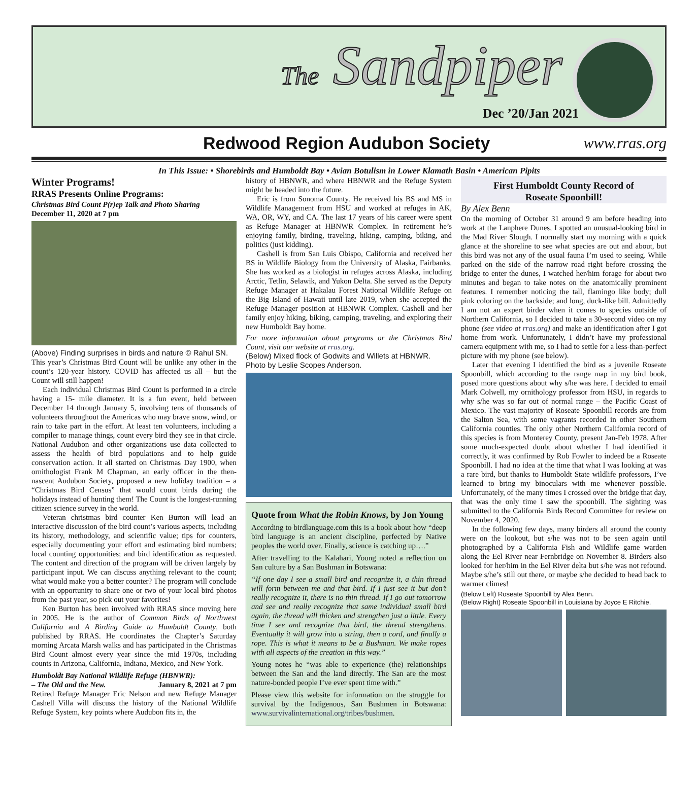The Sandpiper
Dec ’20/Jan 2021
Redwood Region Audubon Society www.rras.org
In This Issue: • Shorebirds and Humboldt Bay • Avian Botulism in Lower Klamath Basin • American Pipits
Winter Programs!
RRAS Presents Online Programs:
Christmas Bird Count P(r)ep Talk and Photo Sharing
December 11, 2020 at 7 pm
(Above) Finding surprises in birds and nature © Rahul SN.
This year’s Christmas Bird Count will be unlike any other in the count’s 120-year history. COVID has affected us all – but the Count will still happen!
Each individual Christmas Bird Count is performed in a circle having a 15- mile diameter. It is a fun event, held between December 14 through January 5, involving tens of thousands of volunteers throughout the Americas who may brave snow, wind, or rain to take part in the effort. At least ten volunteers, including a compiler to manage things, count every bird they see in that circle. National Audubon and other organizations use data collected to assess the health of bird populations and to help guide conservation action. It all started on Christmas Day 1900, when ornithologist Frank M Chapman, an early officer in the then-nascent Audubon Society, proposed a new holiday tradition – a “Christmas Bird Census” that would count birds during the holidays instead of hunting them! The Count is the longest-running citizen science survey in the world.
Veteran christmas bird counter Ken Burton will lead an interactive discussion of the bird count’s various aspects, including its history, methodology, and scientific value; tips for counters, especially documenting your effort and estimating bird numbers; local counting opportunities; and bird identification as requested. The content and direction of the program will be driven largely by participant input. We can discuss anything relevant to the count; what would make you a better counter? The program will conclude with an opportunity to share one or two of your local bird photos from the past year, so pick out your favorites!
Ken Burton has been involved with RRAS since moving here in 2005. He is the author of Common Birds of Northwest California and A Birding Guide to Humboldt County, both published by RRAS. He coordinates the Chapter’s Saturday morning Arcata Marsh walks and has participated in the Christmas Bird Count almost every year since the mid 1970s, including counts in Arizona, California, Indiana, Mexico, and New York.
Humboldt Bay National Wildlife Refuge (HBNWR):
– The Old and the New. January 8, 2021 at 7 pm
Retired Refuge Manager Eric Nelson and new Refuge Manager Cashell Villa will discuss the history of the National Wildlife Refuge System, key points where Audubon fits in, the
history of HBNWR, and where HBNWR and the Refuge System might be headed into the future.
Eric is from Sonoma County. He received his BS and MS in Wildlife Management from HSU and worked at refuges in AK, WA, OR, WY, and CA. The last 17 years of his career were spent as Refuge Manager at HBNWR Complex. In retirement he’s enjoying family, birding, traveling, hiking, camping, biking, and politics (just kidding).
Cashell is from San Luis Obispo, California and received her BS in Wildlife Biology from the University of Alaska, Fairbanks. She has worked as a biologist in refuges across Alaska, including Arctic, Tetlin, Selawik, and Yukon Delta. She served as the Deputy Refuge Manager at Hakalau Forest National Wildlife Refuge on the Big Island of Hawaii until late 2019, when she accepted the Refuge Manager position at HBNWR Complex. Cashell and her family enjoy hiking, biking, camping, traveling, and exploring their new Humboldt Bay home.
For more information about programs or the Christmas Bird Count, visit our website at rras.org.
(Below) Mixed flock of Godwits and Willets at HBNWR. Photo by Leslie Scopes Anderson.
Quote from What the Robin Knows, by Jon Young
According to birdlanguage.com this is a book about how “deep bird language is an ancient discipline, perfected by Native peoples the world over. Finally, science is catching up….”
After travelling to the Kalahari, Young noted a reflection on San culture by a San Bushman in Botswana:
“If one day I see a small bird and recognize it, a thin thread will form between me and that bird. If I just see it but don’t really recognize it, there is no thin thread. If I go out tomorrow and see and really recognize that same individual small bird again, the thread will thicken and strengthen just a little. Every time I see and recognize that bird, the thread strengthens. Eventually it will grow into a string, then a cord, and finally a rope. This is what it means to be a Bushman. We make ropes with all aspects of the creation in this way.”
Young notes he “was able to experience (the) relationships between the San and the land directly. The San are the most nature-bonded people I’ve ever spent time with.”
Please view this website for information on the struggle for survival by the Indigenous, San Bushmen in Botswana: www.survivalinternational.org/tribes/bushmen.
First Humboldt County Record of
Roseate Spoonbill!
By Alex Benn
On the morning of October 31 around 9 am before heading into work at the Lanphere Dunes, I spotted an unusual-looking bird in the Mad River Slough. I normally start my morning with a quick glance at the shoreline to see what species are out and about, but this bird was not any of the usual fauna I’m used to seeing. While parked on the side of the narrow road right before crossing the bridge to enter the dunes, I watched her/him forage for about two minutes and began to take notes on the anatomically prominent features. I remember noticing the tall, flamingo like body; dull pink coloring on the backside; and long, duck-like bill. Admittedly I am not an expert birder when it comes to species outside of Northern California, so I decided to take a 30-second video on my phone (see video at rras.org) and make an identification after I got home from work. Unfortunately, I didn’t have my professional camera equipment with me, so I had to settle for a less-than-perfect picture with my phone (see below).
Later that evening I identified the bird as a juvenile Roseate Spoonbill, which according to the range map in my bird book, posed more questions about why s/he was here. I decided to email Mark Colwell, my ornithology professor from HSU, in regards to why s/he was so far out of normal range – the Pacific Coast of Mexico. The vast majority of Roseate Spoonbill records are from the Salton Sea, with some vagrants recorded in other Southern California counties. The only other Northern California record of this species is from Monterey County, present Jan-Feb 1978. After some much-expected doubt about whether I had identified it correctly, it was confirmed by Rob Fowler to indeed be a Roseate Spoonbill. I had no idea at the time that what I was looking at was a rare bird, but thanks to Humboldt State wildlife professors, I’ve learned to bring my binoculars with me whenever possible. Unfortunately, of the many times I crossed over the bridge that day, that was the only time I saw the spoonbill. The sighting was submitted to the California Birds Record Committee for review on November 4, 2020.
In the following few days, many birders all around the county were on the lookout, but s/he was not to be seen again until photographed by a California Fish and Wildlife game warden along the Eel River near Fernbridge on November 8. Birders also looked for her/him in the Eel River delta but s/he was not refound. Maybe s/he’s still out there, or maybe s/he decided to head back to warmer climes!
(Below Left) Roseate Spoonbill by Alex Benn.
(Below Right) Roseate Spoonbill in Louisiana by Joyce E Ritchie.